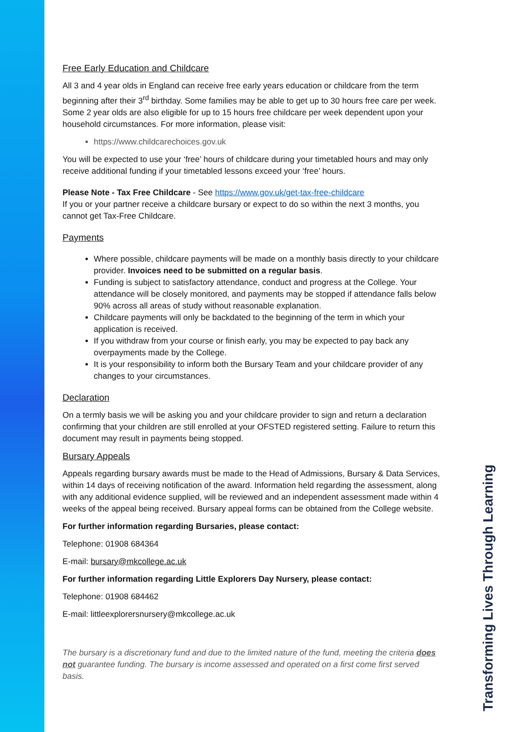Free Early Education and Childcare
All 3 and 4 year olds in England can receive free early years education or childcare from the term beginning after their 3<sup>rd</sup> birthday. Some families may be able to get up to 30 hours free care per week. Some 2 year olds are also eligible for up to 15 hours free childcare per week dependent upon your household circumstances. For more information, please visit:
https://www.childcarechoices.gov.uk
You will be expected to use your ‘free’ hours of childcare during your timetabled hours and may only receive additional funding if your timetabled lessons exceed your ‘free’ hours.
Please Note - Tax Free Childcare - See https://www.gov.uk/get-tax-free-childcare
If you or your partner receive a childcare bursary or expect to do so within the next 3 months, you cannot get Tax-Free Childcare.
Payments
Where possible, childcare payments will be made on a monthly basis directly to your childcare provider. Invoices need to be submitted on a regular basis.
Funding is subject to satisfactory attendance, conduct and progress at the College. Your attendance will be closely monitored, and payments may be stopped if attendance falls below 90% across all areas of study without reasonable explanation.
Childcare payments will only be backdated to the beginning of the term in which your application is received.
If you withdraw from your course or finish early, you may be expected to pay back any overpayments made by the College.
It is your responsibility to inform both the Bursary Team and your childcare provider of any changes to your circumstances.
Declaration
On a termly basis we will be asking you and your childcare provider to sign and return a declaration confirming that your children are still enrolled at your OFSTED registered setting. Failure to return this document may result in payments being stopped.
Bursary Appeals
Appeals regarding bursary awards must be made to the Head of Admissions, Bursary & Data Services, within 14 days of receiving notification of the award. Information held regarding the assessment, along with any additional evidence supplied, will be reviewed and an independent assessment made within 4 weeks of the appeal being received. Bursary appeal forms can be obtained from the College website.
For further information regarding Bursaries, please contact:
Telephone: 01908 684364
E-mail: bursary@mkcollege.ac.uk
For further information regarding Little Explorers Day Nursery, please contact:
Telephone: 01908 684462
E-mail: littleexplorersnursery@mkcollege.ac.uk
The bursary is a discretionary fund and due to the limited nature of the fund, meeting the criteria does not guarantee funding. The bursary is income assessed and operated on a first come first served basis.
Transforming Lives Through Learning